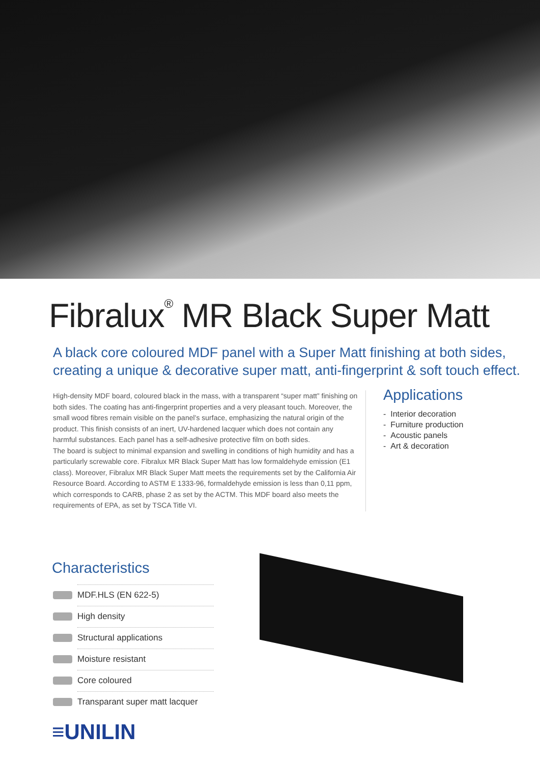Fibralux<sup>®</sup> MR Black Super Matt
A black core coloured MDF panel with a Super Matt finishing at both sides,
creating a unique & decorative super matt, anti-fingerprint & soft touch effect.
High-density MDF board, coloured black in the mass, with a transparent “super matt” finishing on both sides. The coating has anti-fingerprint properties and a very pleasant touch. Moreover, the small wood fibres remain visible on the panel’s surface, emphasizing the natural origin of the product. This finish consists of an inert, UV-hardened lacquer which does not contain any harmful substances. Each panel has a self-adhesive protective film on both sides.
The board is subject to minimal expansion and swelling in conditions of high humidity and has a particularly screwable core. Fibralux MR Black Super Matt has low formaldehyde emission (E1 class). Moreover, Fibralux MR Black Super Matt meets the requirements set by the California Air Resource Board. According to ASTM E 1333-96, formaldehyde emission is less than 0,11 ppm, which corresponds to CARB, phase 2 as set by the ACTM. This MDF board also meets the requirements of EPA, as set by TSCA Title VI.
Applications
- Interior decoration
- Furniture production
- Acoustic panels
- Art & decoration
Characteristics
MDF.HLS (EN 622-5)
High density
Structural applications
Moisture resistant
Core coloured
Transparant super matt lacquer
≡UNILIN